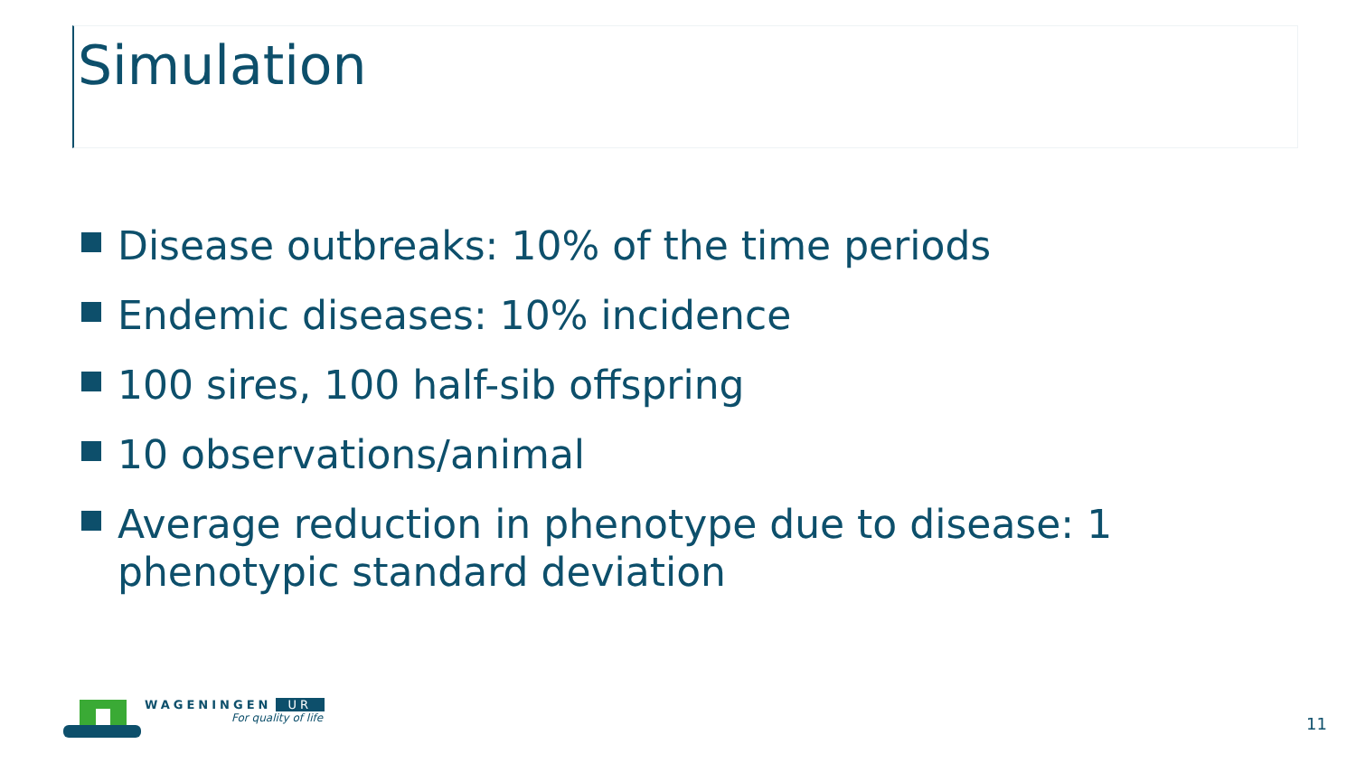Simulation
Disease outbreaks: 10% of the time periods
Endemic diseases: 10% incidence
100 sires, 100 half-sib offspring
10 observations/animal
Average reduction in phenotype due to disease: 1 phenotypic standard deviation
WAGENINGEN UR
For quality of life
11